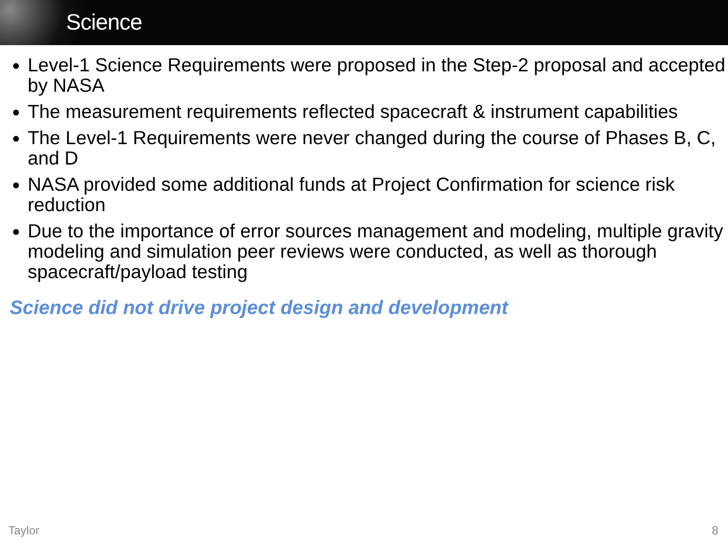Science
Level-1 Science Requirements were proposed in the Step-2 proposal and accepted by NASA
The measurement requirements reflected spacecraft & instrument capabilities
The Level-1 Requirements were never changed during the course of Phases B, C, and D
NASA provided some additional funds at Project Confirmation for science risk reduction
Due to the importance of error sources management and modeling, multiple gravity modeling and simulation peer reviews were conducted, as well as thorough spacecraft/payload testing
Science did not drive project design and development
Taylor 8